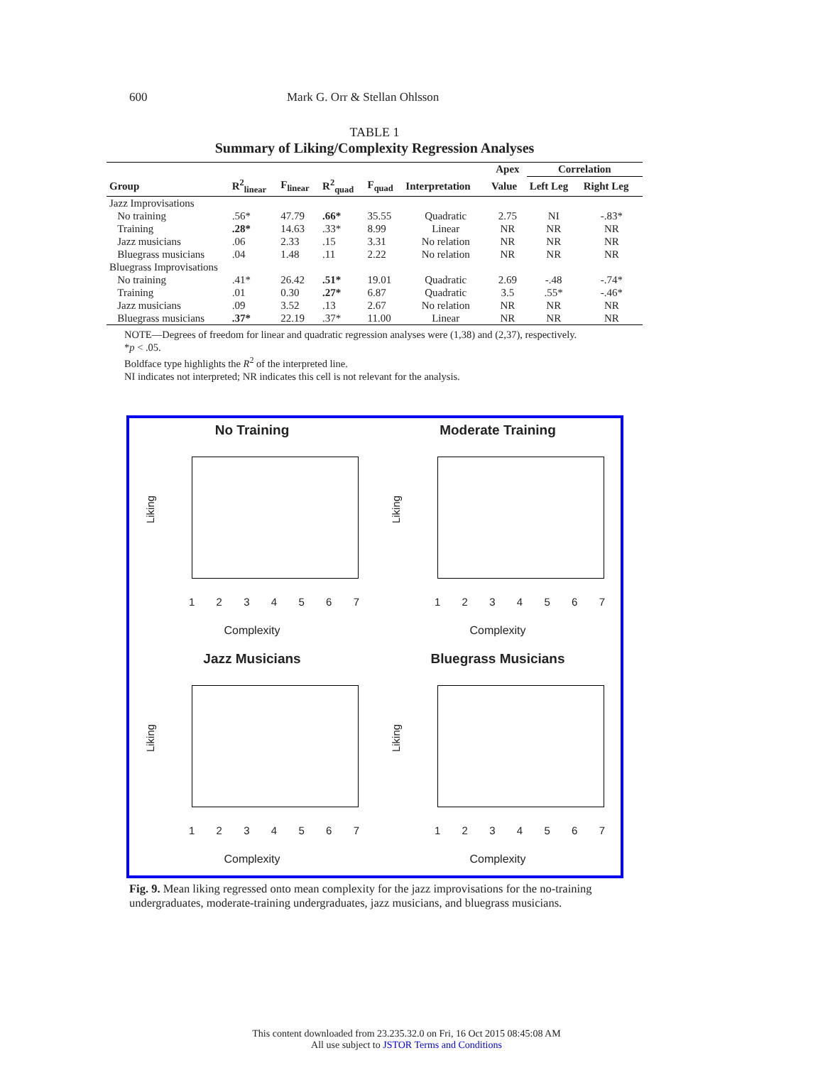600 Mark G. Orr & Stellan Ohlsson
TABLE 1
Summary of Liking/Complexity Regression Analyses
| | | | | | | Apex | Correlation | |
| --- | --- | --- | --- | --- | --- | --- | --- | --- |
| Group | R<sup>2</sup><sub>linear</sub> | F<sub>linear</sub> | R<sup>2</sup><sub>quad</sub> | F<sub>quad</sub> | Interpretation | Value | Left Leg | Right Leg |
| Jazz Improvisations | | | | | | | | |
| No training | .56* | 47.79 | .66* | 35.55 | Quadratic | 2.75 | NI | -.83* |
| Training | .28* | 14.63 | .33* | 8.99 | Linear | NR | NR | NR |
| Jazz musicians | .06 | 2.33 | .15 | 3.31 | No relation | NR | NR | NR |
| Bluegrass musicians | .04 | 1.48 | .11 | 2.22 | No relation | NR | NR | NR |
| Bluegrass Improvisations | | | | | | | | |
| No training | .41* | 26.42 | .51* | 19.01 | Quadratic | 2.69 | -.48 | -.74* |
| Training | .01 | 0.30 | .27* | 6.87 | Quadratic | 3.5 | .55* | -.46* |
| Jazz musicians | .09 | 3.52 | .13 | 2.67 | No relation | NR | NR | NR |
| Bluegrass musicians | .37* | 22.19 | .37* | 11.00 | Linear | NR | NR | NR |
NOTE—Degrees of freedom for linear and quadratic regression analyses were (1,38) and (2,37), respectively.
*p < .05.
Boldface type highlights the R<sup>2</sup> of the interpreted line.
NI indicates not interpreted; NR indicates this cell is not relevant for the analysis.
No Training
Liking
1 2 3 4 5 6 7
Complexity
Moderate Training
Liking
1 2 3 4 5 6 7
Complexity
Jazz Musicians
Liking
1 2 3 4 5 6 7
Complexity
Bluegrass Musicians
Liking
1 2 3 4 5 6 7
Complexity
Fig. 9. Mean liking regressed onto mean complexity for the jazz improvisations for the no-training undergraduates, moderate-training undergraduates, jazz musicians, and bluegrass musicians.
This content downloaded from 23.235.32.0 on Fri, 16 Oct 2015 08:45:08 AM
All use subject to JSTOR Terms and Conditions